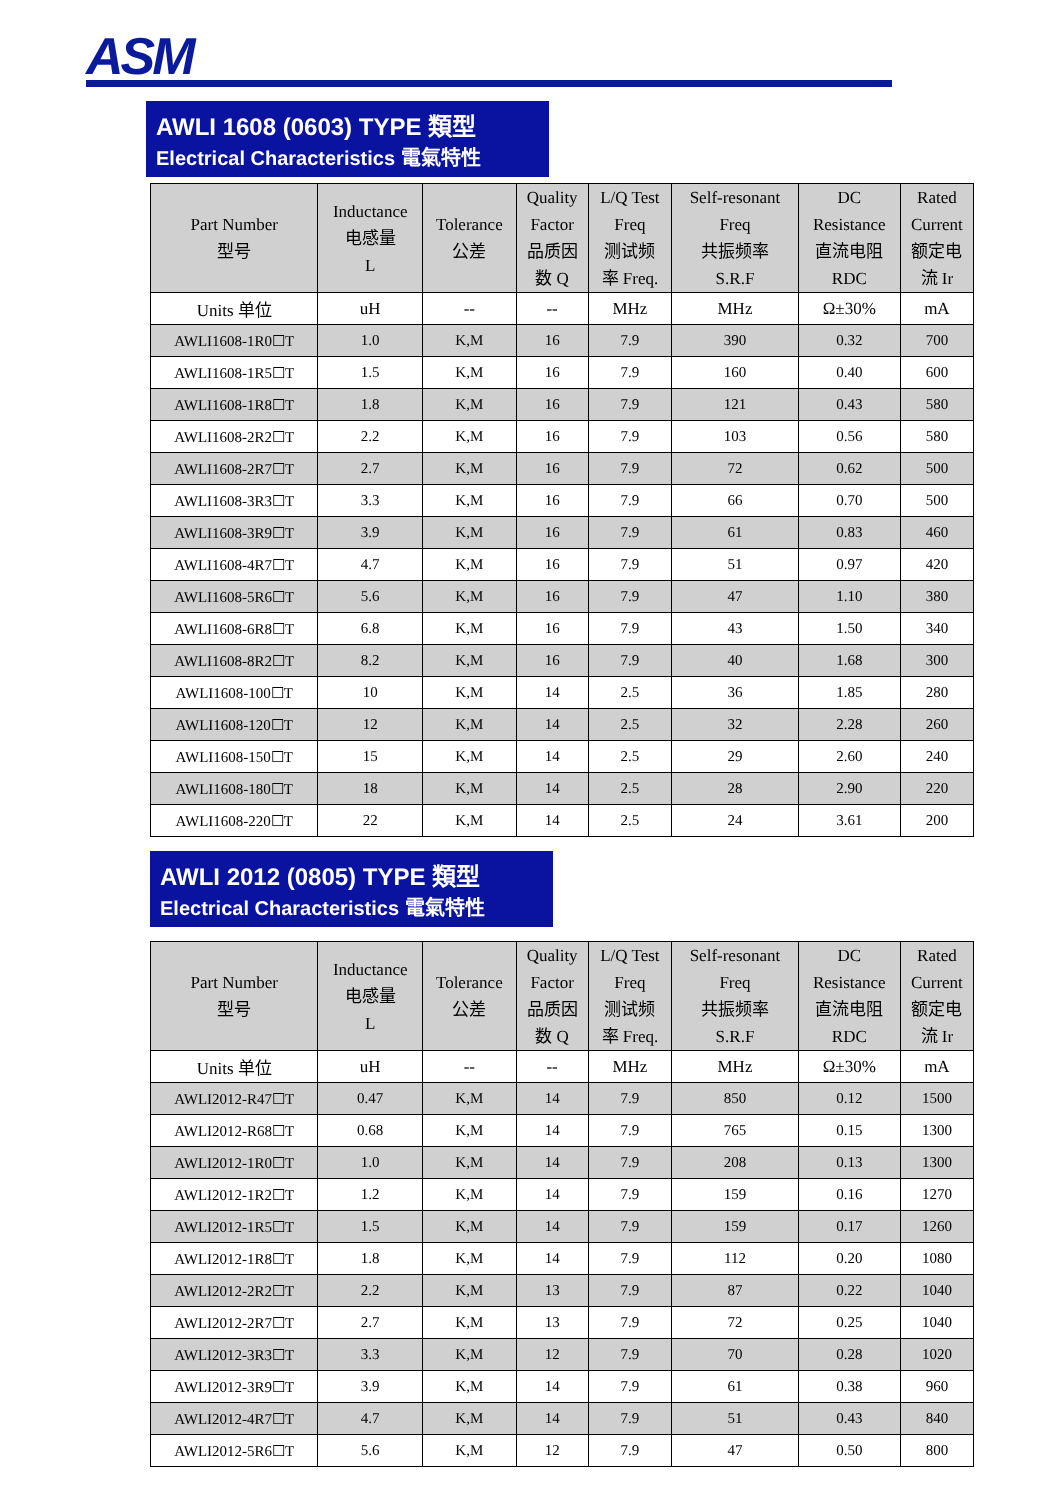ASM
AWLI 1608 (0603) TYPE 類型
Electrical Characteristics 電氣特性
| Part Number 型号 | Inductance 电感量 L | Tolerance 公差 | Quality Factor 品质因 数 Q | L/Q Test Freq 测试频 率 Freq. | Self-resonant Freq 共振频率 S.R.F | DC Resistance 直流电阻 RDC | Rated Current 额定电 流 Ir |
| --- | --- | --- | --- | --- | --- | --- | --- |
| Units 单位 | uH | -- | -- | MHz | MHz | Ω±30% | mA |
| AWLI1608-1R0☐T | 1.0 | K,M | 16 | 7.9 | 390 | 0.32 | 700 |
| AWLI1608-1R5☐T | 1.5 | K,M | 16 | 7.9 | 160 | 0.40 | 600 |
| AWLI1608-1R8☐T | 1.8 | K,M | 16 | 7.9 | 121 | 0.43 | 580 |
| AWLI1608-2R2☐T | 2.2 | K,M | 16 | 7.9 | 103 | 0.56 | 580 |
| AWLI1608-2R7☐T | 2.7 | K,M | 16 | 7.9 | 72 | 0.62 | 500 |
| AWLI1608-3R3☐T | 3.3 | K,M | 16 | 7.9 | 66 | 0.70 | 500 |
| AWLI1608-3R9☐T | 3.9 | K,M | 16 | 7.9 | 61 | 0.83 | 460 |
| AWLI1608-4R7☐T | 4.7 | K,M | 16 | 7.9 | 51 | 0.97 | 420 |
| AWLI1608-5R6☐T | 5.6 | K,M | 16 | 7.9 | 47 | 1.10 | 380 |
| AWLI1608-6R8☐T | 6.8 | K,M | 16 | 7.9 | 43 | 1.50 | 340 |
| AWLI1608-8R2☐T | 8.2 | K,M | 16 | 7.9 | 40 | 1.68 | 300 |
| AWLI1608-100☐T | 10 | K,M | 14 | 2.5 | 36 | 1.85 | 280 |
| AWLI1608-120☐T | 12 | K,M | 14 | 2.5 | 32 | 2.28 | 260 |
| AWLI1608-150☐T | 15 | K,M | 14 | 2.5 | 29 | 2.60 | 240 |
| AWLI1608-180☐T | 18 | K,M | 14 | 2.5 | 28 | 2.90 | 220 |
| AWLI1608-220☐T | 22 | K,M | 14 | 2.5 | 24 | 3.61 | 200 |
AWLI 2012 (0805) TYPE 類型
Electrical Characteristics 電氣特性
| Part Number 型号 | Inductance 电感量 L | Tolerance 公差 | Quality Factor 品质因 数 Q | L/Q Test Freq 测试频 率 Freq. | Self-resonant Freq 共振频率 S.R.F | DC Resistance 直流电阻 RDC | Rated Current 额定电 流 Ir |
| --- | --- | --- | --- | --- | --- | --- | --- |
| Units 单位 | uH | -- | -- | MHz | MHz | Ω±30% | mA |
| AWLI2012-R47☐T | 0.47 | K,M | 14 | 7.9 | 850 | 0.12 | 1500 |
| AWLI2012-R68☐T | 0.68 | K,M | 14 | 7.9 | 765 | 0.15 | 1300 |
| AWLI2012-1R0☐T | 1.0 | K,M | 14 | 7.9 | 208 | 0.13 | 1300 |
| AWLI2012-1R2☐T | 1.2 | K,M | 14 | 7.9 | 159 | 0.16 | 1270 |
| AWLI2012-1R5☐T | 1.5 | K,M | 14 | 7.9 | 159 | 0.17 | 1260 |
| AWLI2012-1R8☐T | 1.8 | K,M | 14 | 7.9 | 112 | 0.20 | 1080 |
| AWLI2012-2R2☐T | 2.2 | K,M | 13 | 7.9 | 87 | 0.22 | 1040 |
| AWLI2012-2R7☐T | 2.7 | K,M | 13 | 7.9 | 72 | 0.25 | 1040 |
| AWLI2012-3R3☐T | 3.3 | K,M | 12 | 7.9 | 70 | 0.28 | 1020 |
| AWLI2012-3R9☐T | 3.9 | K,M | 14 | 7.9 | 61 | 0.38 | 960 |
| AWLI2012-4R7☐T | 4.7 | K,M | 14 | 7.9 | 51 | 0.43 | 840 |
| AWLI2012-5R6☐T | 5.6 | K,M | 12 | 7.9 | 47 | 0.50 | 800 |